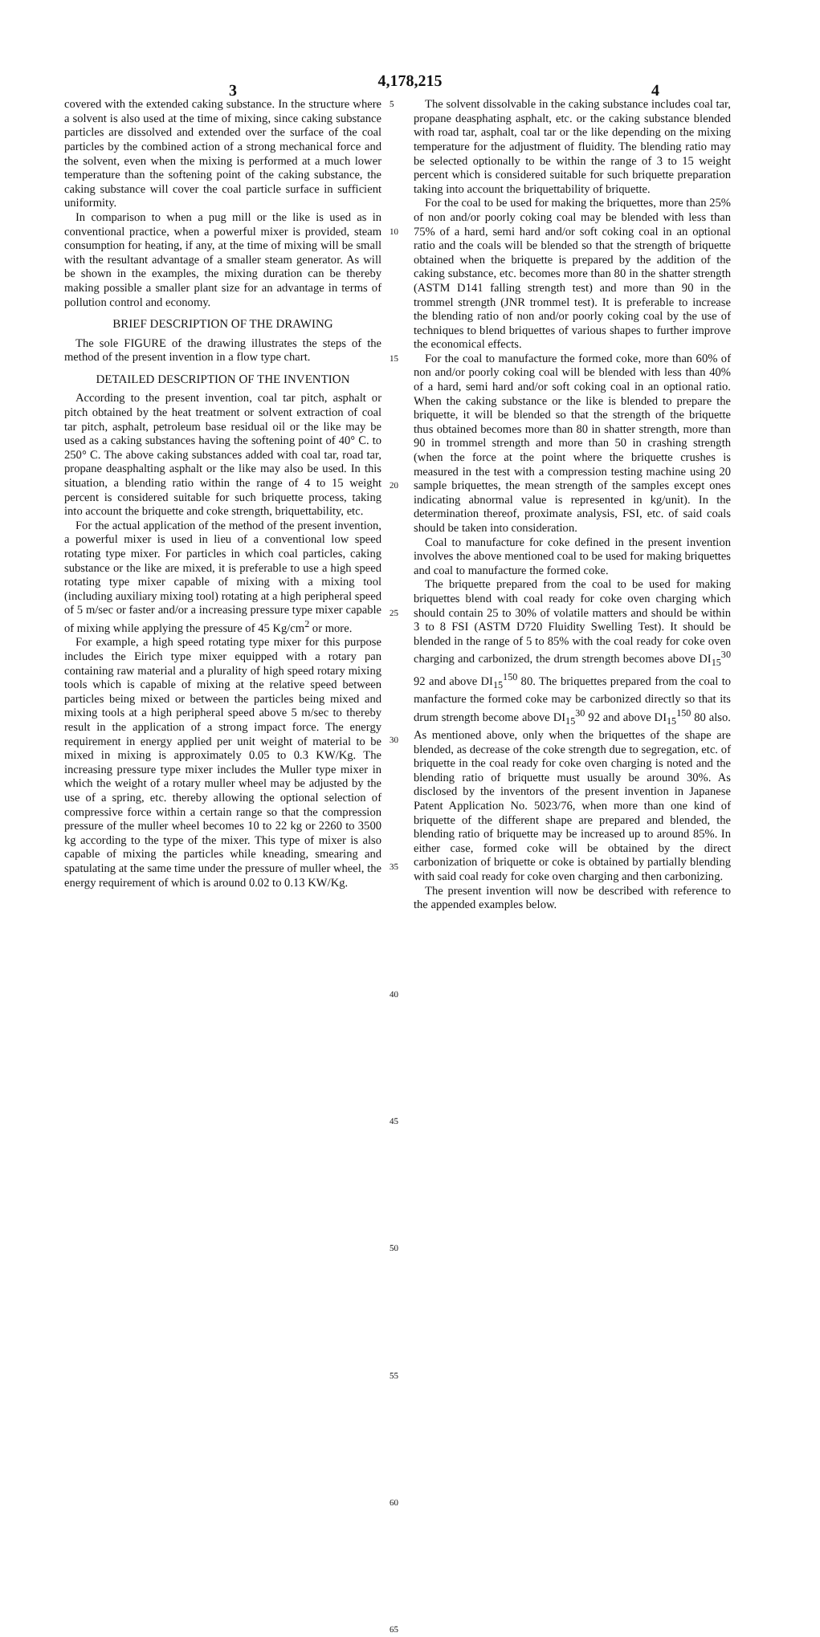4,178,215
3 4
covered with the extended caking substance. In the structure where a solvent is also used at the time of mixing, since caking substance particles are dissolved and extended over the surface of the coal particles by the combined action of a strong mechanical force and the solvent, even when the mixing is performed at a much lower temperature than the softening point of the caking substance, the caking substance will cover the coal particle surface in sufficient uniformity.
In comparison to when a pug mill or the like is used as in conventional practice, when a powerful mixer is provided, steam consumption for heating, if any, at the time of mixing will be small with the resultant advantage of a smaller steam generator. As will be shown in the examples, the mixing duration can be thereby making possible a smaller plant size for an advantage in terms of pollution control and economy.
BRIEF DESCRIPTION OF THE DRAWING
The sole FIGURE of the drawing illustrates the steps of the method of the present invention in a flow type chart.
DETAILED DESCRIPTION OF THE INVENTION
According to the present invention, coal tar pitch, asphalt or pitch obtained by the heat treatment or solvent extraction of coal tar pitch, asphalt, petroleum base residual oil or the like may be used as a caking substances having the softening point of 40° C. to 250° C. The above caking substances added with coal tar, road tar, propane deasphalting asphalt or the like may also be used. In this situation, a blending ratio within the range of 4 to 15 weight percent is considered suitable for such briquette process, taking into account the briquette and coke strength, briquettability, etc.
For the actual application of the method of the present invention, a powerful mixer is used in lieu of a conventional low speed rotating type mixer. For particles in which coal particles, caking substance or the like are mixed, it is preferable to use a high speed rotating type mixer capable of mixing with a mixing tool (including auxiliary mixing tool) rotating at a high peripheral speed of 5 m/sec or faster and/or a increasing pressure type mixer capable of mixing while applying the pressure of 45 Kg/cm<sup>2</sup> or more.
For example, a high speed rotating type mixer for this purpose includes the Eirich type mixer equipped with a rotary pan containing raw material and a plurality of high speed rotary mixing tools which is capable of mixing at the relative speed between particles being mixed or between the particles being mixed and mixing tools at a high peripheral speed above 5 m/sec to thereby result in the application of a strong impact force. The energy requirement in energy applied per unit weight of material to be mixed in mixing is approximately 0.05 to 0.3 KW/Kg. The increasing pressure type mixer includes the Muller type mixer in which the weight of a rotary muller wheel may be adjusted by the use of a spring, etc. thereby allowing the optional selection of compressive force within a certain range so that the compression pressure of the muller wheel becomes 10 to 22 kg or 2260 to 3500 kg according to the type of the mixer. This type of mixer is also capable of mixing the particles while kneading, smearing and spatulating at the same time under the pressure of muller wheel, the energy requirement of which is around 0.02 to 0.13 KW/Kg.
5
10
15
20
25
30
35
40
45
50
55
60
65
The solvent dissolvable in the caking substance includes coal tar, propane deasphating asphalt, etc. or the caking substance blended with road tar, asphalt, coal tar or the like depending on the mixing temperature for the adjustment of fluidity. The blending ratio may be selected optionally to be within the range of 3 to 15 weight percent which is considered suitable for such briquette preparation taking into account the briquettability of briquette.
For the coal to be used for making the briquettes, more than 25% of non and/or poorly coking coal may be blended with less than 75% of a hard, semi hard and/or soft coking coal in an optional ratio and the coals will be blended so that the strength of briquette obtained when the briquette is prepared by the addition of the caking substance, etc. becomes more than 80 in the shatter strength (ASTM D141 falling strength test) and more than 90 in the trommel strength (JNR trommel test). It is preferable to increase the blending ratio of non and/or poorly coking coal by the use of techniques to blend briquettes of various shapes to further improve the economical effects.
For the coal to manufacture the formed coke, more than 60% of non and/or poorly coking coal will be blended with less than 40% of a hard, semi hard and/or soft coking coal in an optional ratio. When the caking substance or the like is blended to prepare the briquette, it will be blended so that the strength of the briquette thus obtained becomes more than 80 in shatter strength, more than 90 in trommel strength and more than 50 in crashing strength (when the force at the point where the briquette crushes is measured in the test with a compression testing machine using 20 sample briquettes, the mean strength of the samples except ones indicating abnormal value is represented in kg/unit). In the determination thereof, proximate analysis, FSI, etc. of said coals should be taken into consideration.
Coal to manufacture for coke defined in the present invention involves the above mentioned coal to be used for making briquettes and coal to manufacture the formed coke.
The briquette prepared from the coal to be used for making briquettes blend with coal ready for coke oven charging which should contain 25 to 30% of volatile matters and should be within 3 to 8 FSI (ASTM D720 Fluidity Swelling Test). It should be blended in the range of 5 to 85% with the coal ready for coke oven charging and carbonized, the drum strength becomes above DI<sub>15</sub><sup>30</sup> 92 and above DI<sub>15</sub><sup>150</sup> 80. The briquettes prepared from the coal to manfacture the formed coke may be carbonized directly so that its drum strength become above DI<sub>15</sub><sup>30</sup> 92 and above DI<sub>15</sub><sup>150</sup> 80 also. As mentioned above, only when the briquettes of the shape are blended, as decrease of the coke strength due to segregation, etc. of briquette in the coal ready for coke oven charging is noted and the blending ratio of briquette must usually be around 30%. As disclosed by the inventors of the present invention in Japanese Patent Application No. 5023/76, when more than one kind of briquette of the different shape are prepared and blended, the blending ratio of briquette may be increased up to around 85%. In either case, formed coke will be obtained by the direct carbonization of briquette or coke is obtained by partially blending with said coal ready for coke oven charging and then carbonizing.
The present invention will now be described with reference to the appended examples below.